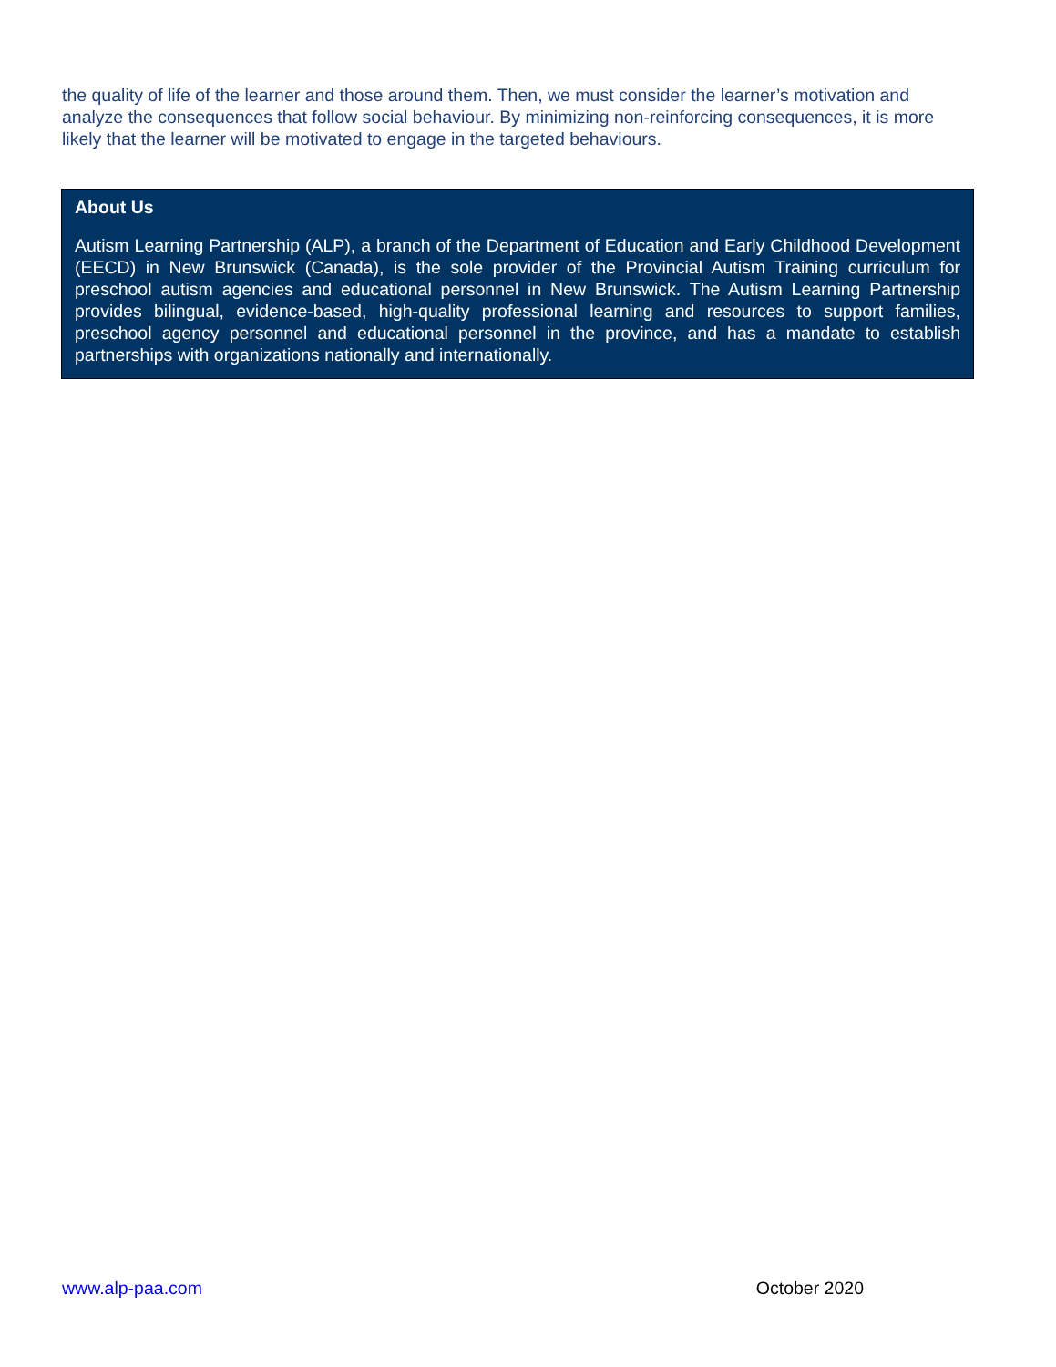the quality of life of the learner and those around them. Then, we must consider the learner’s motivation and analyze the consequences that follow social behaviour. By minimizing non-reinforcing consequences, it is more likely that the learner will be motivated to engage in the targeted behaviours.
About Us
Autism Learning Partnership (ALP), a branch of the Department of Education and Early Childhood Development (EECD) in New Brunswick (Canada), is the sole provider of the Provincial Autism Training curriculum for preschool autism agencies and educational personnel in New Brunswick. The Autism Learning Partnership provides bilingual, evidence-based, high-quality professional learning and resources to support families, preschool agency personnel and educational personnel in the province, and has a mandate to establish partnerships with organizations nationally and internationally.
www.alp-paa.com October 2020